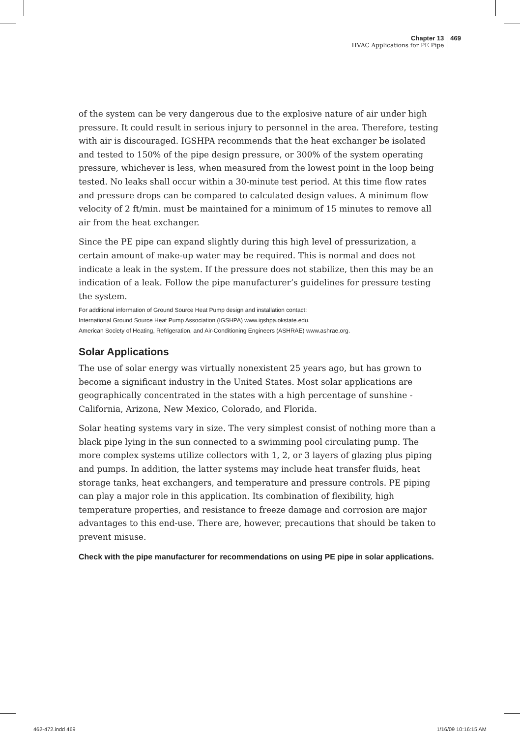Chapter 13
HVAC Applications for PE Pipe
469
of the system can be very dangerous due to the explosive nature of air under high pressure. It could result in serious injury to personnel in the area. Therefore, testing with air is discouraged. IGSHPA recommends that the heat exchanger be isolated and tested to 150% of the pipe design pressure, or 300% of the system operating pressure, whichever is less, when measured from the lowest point in the loop being tested. No leaks shall occur within a 30-minute test period. At this time flow rates and pressure drops can be compared to calculated design values. A minimum flow velocity of 2 ft/min. must be maintained for a minimum of 15 minutes to remove all air from the heat exchanger.
Since the PE pipe can expand slightly during this high level of pressurization, a certain amount of make-up water may be required. This is normal and does not indicate a leak in the system. If the pressure does not stabilize, then this may be an indication of a leak. Follow the pipe manufacturer’s guidelines for pressure testing the system.
For additional information of Ground Source Heat Pump design and installation contact:
International Ground Source Heat Pump Association (IGSHPA) www.igshpa.okstate.edu.
American Society of Heating, Refrigeration, and Air-Conditioning Engineers (ASHRAE) www.ashrae.org.
Solar Applications
The use of solar energy was virtually nonexistent 25 years ago, but has grown to become a significant industry in the United States. Most solar applications are geographically concentrated in the states with a high percentage of sunshine - California, Arizona, New Mexico, Colorado, and Florida.
Solar heating systems vary in size. The very simplest consist of nothing more than a black pipe lying in the sun connected to a swimming pool circulating pump. The more complex systems utilize collectors with 1, 2, or 3 layers of glazing plus piping and pumps. In addition, the latter systems may include heat transfer fluids, heat storage tanks, heat exchangers, and temperature and pressure controls. PE piping can play a major role in this application. Its combination of flexibility, high temperature properties, and resistance to freeze damage and corrosion are major advantages to this end-use. There are, however, precautions that should be taken to prevent misuse.
Check with the pipe manufacturer for recommendations on using PE pipe in solar applications.
462-472.indd 469 1/16/09 10:16:15 AM